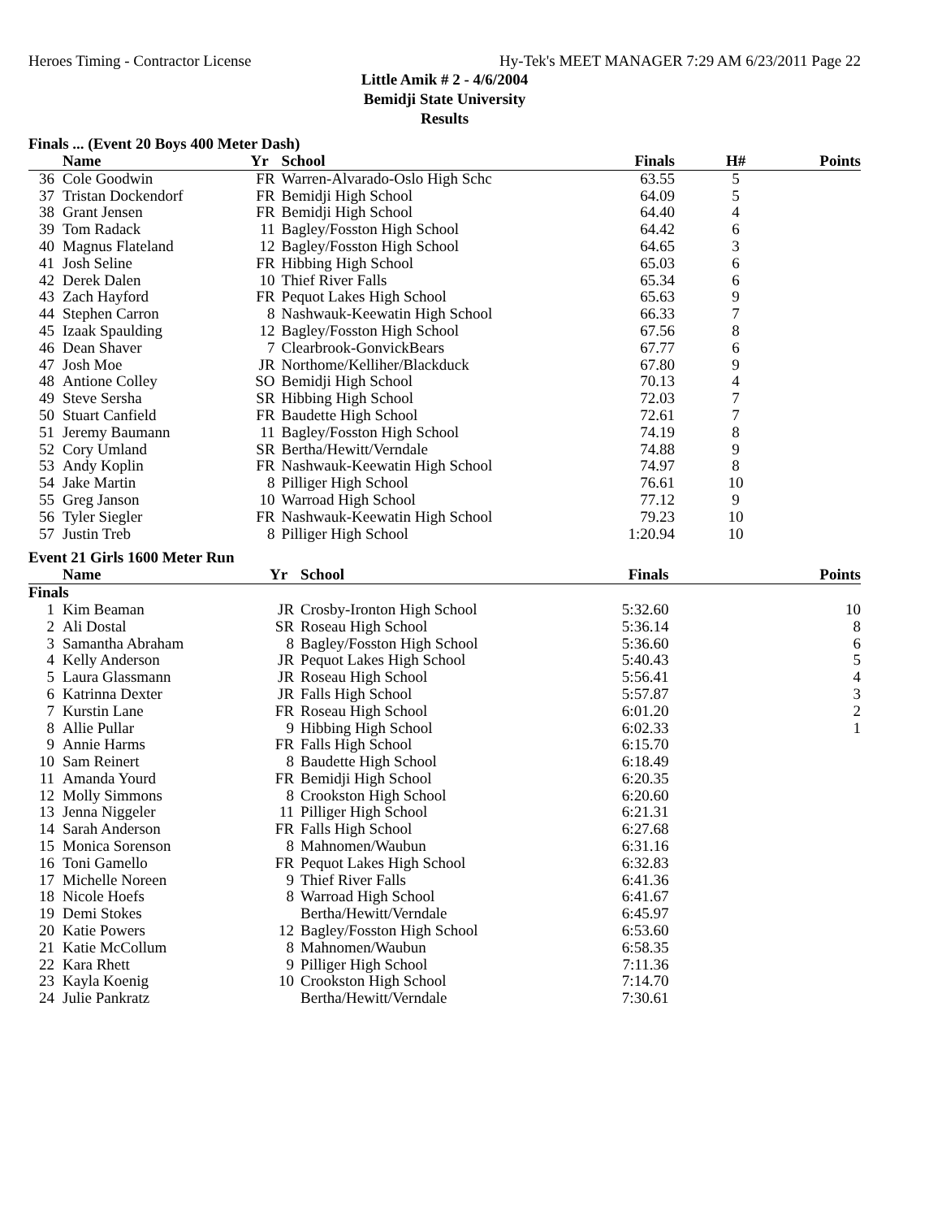Heroes Timing - Contractor License Hy-Tek's MEET MANAGER 7:29 AM 6/23/2011 Page 22
Little Amik # 2 - 4/6/2004
Bemidji State University
Results
Finals ... (Event 20 Boys 400 Meter Dash)
| | Name | Yr | School | Finals | H# | Points |
| --- | --- | --- | --- | --- | --- | --- |
| 36 | Cole Goodwin | FR | Warren-Alvarado-Oslo High Schc | 63.55 | 5 | |
| 37 | Tristan Dockendorf | FR | Bemidji High School | 64.09 | 5 | |
| 38 | Grant Jensen | FR | Bemidji High School | 64.40 | 4 | |
| 39 | Tom Radack | 11 | Bagley/Fosston High School | 64.42 | 6 | |
| 40 | Magnus Flateland | 12 | Bagley/Fosston High School | 64.65 | 3 | |
| 41 | Josh Seline | FR | Hibbing High School | 65.03 | 6 | |
| 42 | Derek Dalen | 10 | Thief River Falls | 65.34 | 6 | |
| 43 | Zach Hayford | FR | Pequot Lakes High School | 65.63 | 9 | |
| 44 | Stephen Carron | 8 | Nashwauk-Keewatin High School | 66.33 | 7 | |
| 45 | Izaak Spaulding | 12 | Bagley/Fosston High School | 67.56 | 8 | |
| 46 | Dean Shaver | 7 | Clearbrook-GonvickBears | 67.77 | 6 | |
| 47 | Josh Moe | JR | Northome/Kelliher/Blackduck | 67.80 | 9 | |
| 48 | Antione Colley | SO | Bemidji High School | 70.13 | 4 | |
| 49 | Steve Sersha | SR | Hibbing High School | 72.03 | 7 | |
| 50 | Stuart Canfield | FR | Baudette High School | 72.61 | 7 | |
| 51 | Jeremy Baumann | 11 | Bagley/Fosston High School | 74.19 | 8 | |
| 52 | Cory Umland | SR | Bertha/Hewitt/Verndale | 74.88 | 9 | |
| 53 | Andy Koplin | FR | Nashwauk-Keewatin High School | 74.97 | 8 | |
| 54 | Jake Martin | 8 | Pilliger High School | 76.61 | 10 | |
| 55 | Greg Janson | 10 | Warroad High School | 77.12 | 9 | |
| 56 | Tyler Siegler | FR | Nashwauk-Keewatin High School | 79.23 | 10 | |
| 57 | Justin Treb | 8 | Pilliger High School | 1:20.94 | 10 | |
Event 21 Girls 1600 Meter Run
| | Name | Yr | School | Finals | | Points |
| --- | --- | --- | --- | --- | --- | --- |
| Finals | | | | | | |
| 1 | Kim Beaman | JR | Crosby-Ironton High School | 5:32.60 | | 10 |
| 2 | Ali Dostal | SR | Roseau High School | 5:36.14 | | 8 |
| 3 | Samantha Abraham | 8 | Bagley/Fosston High School | 5:36.60 | | 6 |
| 4 | Kelly Anderson | JR | Pequot Lakes High School | 5:40.43 | | 5 |
| 5 | Laura Glassmann | JR | Roseau High School | 5:56.41 | | 4 |
| 6 | Katrinna Dexter | JR | Falls High School | 5:57.87 | | 3 |
| 7 | Kurstin Lane | FR | Roseau High School | 6:01.20 | | 2 |
| 8 | Allie Pullar | 9 | Hibbing High School | 6:02.33 | | 1 |
| 9 | Annie Harms | FR | Falls High School | 6:15.70 | | |
| 10 | Sam Reinert | 8 | Baudette High School | 6:18.49 | | |
| 11 | Amanda Yourd | FR | Bemidji High School | 6:20.35 | | |
| 12 | Molly Simmons | 8 | Crookston High School | 6:20.60 | | |
| 13 | Jenna Niggeler | 11 | Pilliger High School | 6:21.31 | | |
| 14 | Sarah Anderson | FR | Falls High School | 6:27.68 | | |
| 15 | Monica Sorenson | 8 | Mahnomen/Waubun | 6:31.16 | | |
| 16 | Toni Gamello | FR | Pequot Lakes High School | 6:32.83 | | |
| 17 | Michelle Noreen | 9 | Thief River Falls | 6:41.36 | | |
| 18 | Nicole Hoefs | 8 | Warroad High School | 6:41.67 | | |
| 19 | Demi Stokes | | Bertha/Hewitt/Verndale | 6:45.97 | | |
| 20 | Katie Powers | 12 | Bagley/Fosston High School | 6:53.60 | | |
| 21 | Katie McCollum | 8 | Mahnomen/Waubun | 6:58.35 | | |
| 22 | Kara Rhett | 9 | Pilliger High School | 7:11.36 | | |
| 23 | Kayla Koenig | 10 | Crookston High School | 7:14.70 | | |
| 24 | Julie Pankratz | | Bertha/Hewitt/Verndale | 7:30.61 | | |